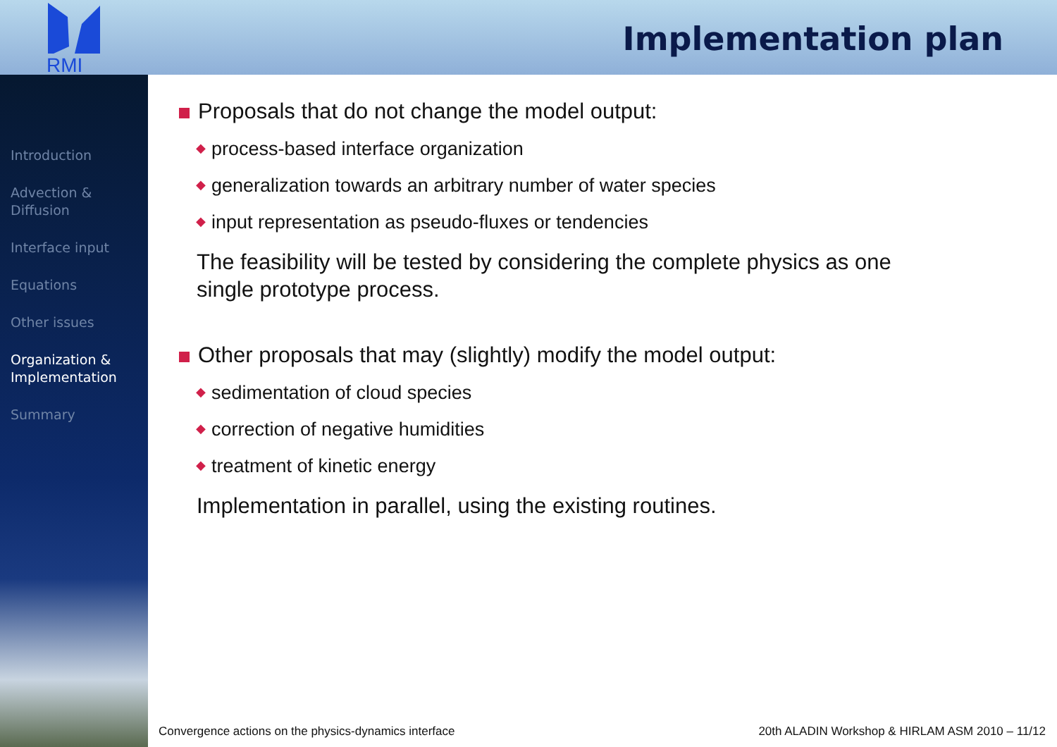RMI
Implementation plan
Introduction
Advection &
Diffusion
Interface input
Equations
Other issues
Organization &
Implementation
Summary
Proposals that do not change the model output:
◆ process-based interface organization
◆ generalization towards an arbitrary number of water species
◆ input representation as pseudo-fluxes or tendencies
The feasibility will be tested by considering the complete physics as one single prototype process.
Other proposals that may (slightly) modify the model output:
◆ sedimentation of cloud species
◆ correction of negative humidities
◆ treatment of kinetic energy
Implementation in parallel, using the existing routines.
Convergence actions on the physics-dynamics interface
20th ALADIN Workshop & HIRLAM ASM 2010 – 11/12